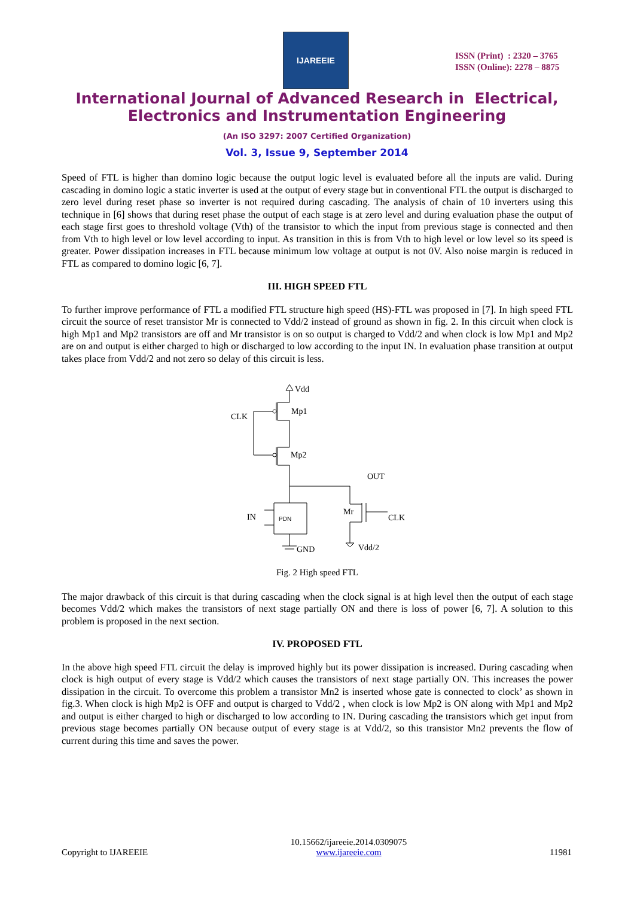IJAREEIE
ISSN (Print) : 2320 – 3765
ISSN (Online): 2278 – 8875
International Journal of Advanced Research in Electrical,
Electronics and Instrumentation Engineering
(An ISO 3297: 2007 Certified Organization)
Vol. 3, Issue 9, September 2014
Speed of FTL is higher than domino logic because the output logic level is evaluated before all the inputs are valid. During cascading in domino logic a static inverter is used at the output of every stage but in conventional FTL the output is discharged to zero level during reset phase so inverter is not required during cascading. The analysis of chain of 10 inverters using this technique in [6] shows that during reset phase the output of each stage is at zero level and during evaluation phase the output of each stage first goes to threshold voltage (Vth) of the transistor to which the input from previous stage is connected and then from Vth to high level or low level according to input. As transition in this is from Vth to high level or low level so its speed is greater. Power dissipation increases in FTL because minimum low voltage at output is not 0V. Also noise margin is reduced in FTL as compared to domino logic [6, 7].
III. HIGH SPEED FTL
To further improve performance of FTL a modified FTL structure high speed (HS)-FTL was proposed in [7]. In high speed FTL circuit the source of reset transistor Mr is connected to Vdd/2 instead of ground as shown in fig. 2. In this circuit when clock is high Mp1 and Mp2 transistors are off and Mr transistor is on so output is charged to Vdd/2 and when clock is low Mp1 and Mp2 are on and output is either charged to high or discharged to low according to the input IN. In evaluation phase transition at output takes place from Vdd/2 and not zero so delay of this circuit is less.
Vdd
Mp1
CLK
Mp2
OUT
IN
PDN
Mr
CLK
GND
Vdd/2
Fig. 2 High speed FTL
The major drawback of this circuit is that during cascading when the clock signal is at high level then the output of each stage becomes Vdd/2 which makes the transistors of next stage partially ON and there is loss of power [6, 7]. A solution to this problem is proposed in the next section.
IV. PROPOSED FTL
In the above high speed FTL circuit the delay is improved highly but its power dissipation is increased. During cascading when clock is high output of every stage is Vdd/2 which causes the transistors of next stage partially ON. This increases the power dissipation in the circuit. To overcome this problem a transistor Mn2 is inserted whose gate is connected to clock’ as shown in fig.3. When clock is high Mp2 is OFF and output is charged to Vdd/2 , when clock is low Mp2 is ON along with Mp1 and Mp2 and output is either charged to high or discharged to low according to IN. During cascading the transistors which get input from previous stage becomes partially ON because output of every stage is at Vdd/2, so this transistor Mn2 prevents the flow of current during this time and saves the power.
Copyright to IJAREEIE
10.15662/ijareeie.2014.0309075
www.ijareeie.com
11981